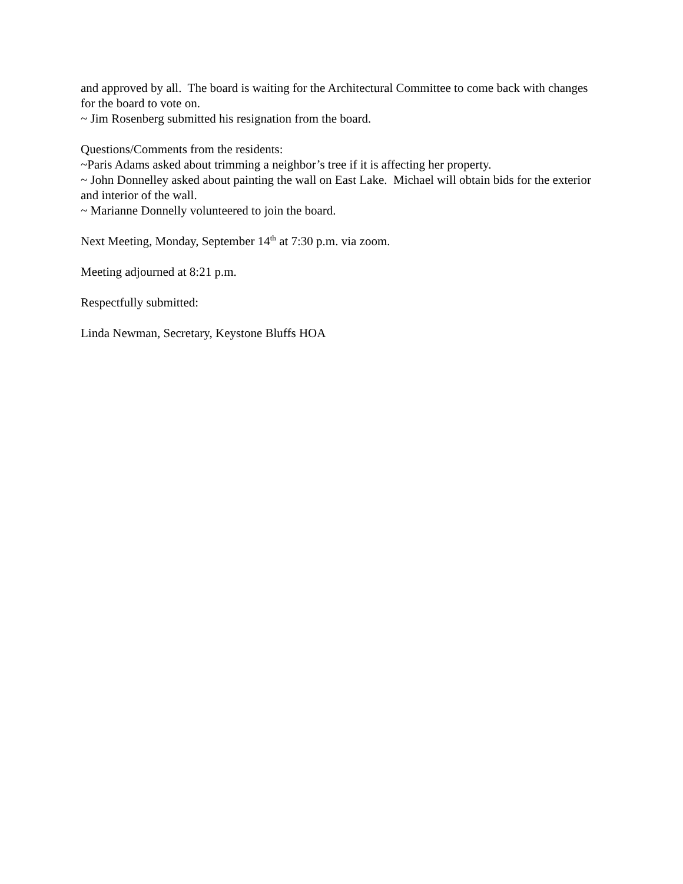and approved by all. The board is waiting for the Architectural Committee to come back with changes for the board to vote on.
~ Jim Rosenberg submitted his resignation from the board.
Questions/Comments from the residents:
~Paris Adams asked about trimming a neighbor’s tree if it is affecting her property.
~ John Donnelley asked about painting the wall on East Lake. Michael will obtain bids for the exterior and interior of the wall.
~ Marianne Donnelly volunteered to join the board.
Next Meeting, Monday, September 14<sup>th</sup> at 7:30 p.m. via zoom.
Meeting adjourned at 8:21 p.m.
Respectfully submitted:
Linda Newman, Secretary, Keystone Bluffs HOA